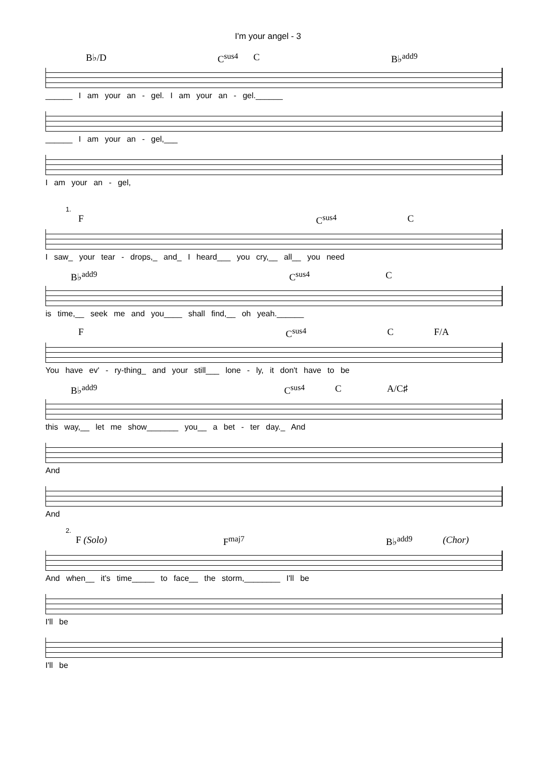I'm your angel - 3
B♭/D C<sup>sus4</sup> C B♭<sup>add9</sup>
______ I am your an - gel. I am your an - gel.______
______ I am your an - gel,___
I am your an - gel,
1.
F C<sup>sus4</sup> C
I saw_ your tear - drops,_ and_ I heard___ you cry,__ all__ you need
B♭<sup>add9</sup> C<sup>sus4</sup> C
is time,__ seek me and you____ shall find,__ oh yeah.______
F C<sup>sus4</sup> C F/A
You have ev' - ry-thing_ and your still___ lone - ly, it don't have to be
B♭<sup>add9</sup> C<sup>sus4</sup> C A/C♯
this way,__ let me show_______ you__ a bet - ter day._ And
And
And
2.
F (Solo) F<sup>maj7</sup> B♭<sup>add9</sup> (Chor)
And when__ it's time_____ to face__ the storm,________ I'll be
I'll be
I'll be